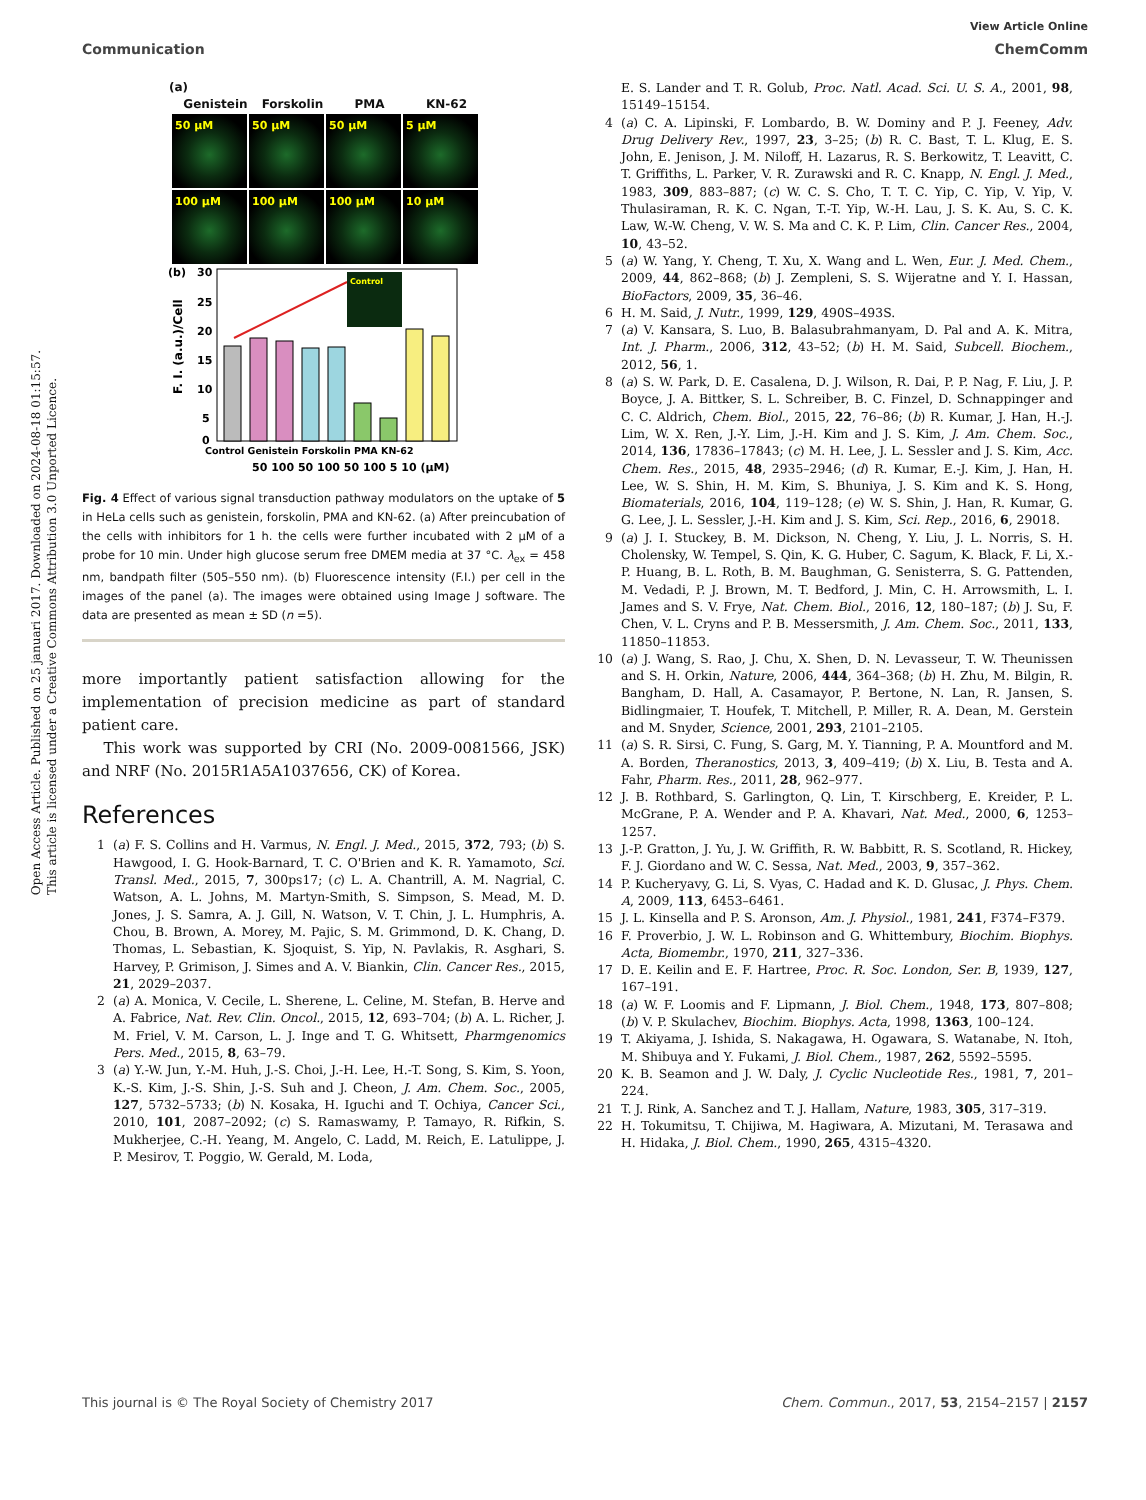Open Access Article. Published on 25 januari 2017. Downloaded on 2024-08-18 01:15:57.
This article is licensed under a Creative Commons Attribution 3.0 Unported Licence.
View Article Online
Communication ChemComm
(a)
Genistein Forskolin PMA KN-62
50 µM
50 µM
50 µM
5 µM
100 µM
100 µM
100 µM
10 µM
(b)
30
25
20
15
10
5
0
F. I. (a.u.)/Cell
Control
Control Genistein Forskolin PMA KN-62
50 100 50 100 50 100 5 10 (µM)
Fig. 4 Effect of various signal transduction pathway modulators on the uptake of 5 in HeLa cells such as genistein, forskolin, PMA and KN-62. (a) After preincubation of the cells with inhibitors for 1 h. the cells were further incubated with 2 µM of a probe for 10 min. Under high glucose serum free DMEM media at 37 °C. λ<sub>ex</sub> = 458 nm, bandpath filter (505–550 nm). (b) Fluorescence intensity (F.I.) per cell in the images of the panel (a). The images were obtained using Image J software. The data are presented as mean ± SD (n =5).
more importantly patient satisfaction allowing for the implementation of precision medicine as part of standard patient care.
This work was supported by CRI (No. 2009-0081566, JSK) and NRF (No. 2015R1A5A1037656, CK) of Korea.
References
1 (a) F. S. Collins and H. Varmus, N. Engl. J. Med., 2015, 372, 793; (b) S. Hawgood, I. G. Hook-Barnard, T. C. O'Brien and K. R. Yamamoto, Sci. Transl. Med., 2015, 7, 300ps17; (c) L. A. Chantrill, A. M. Nagrial, C. Watson, A. L. Johns, M. Martyn-Smith, S. Simpson, S. Mead, M. D. Jones, J. S. Samra, A. J. Gill, N. Watson, V. T. Chin, J. L. Humphris, A. Chou, B. Brown, A. Morey, M. Pajic, S. M. Grimmond, D. K. Chang, D. Thomas, L. Sebastian, K. Sjoquist, S. Yip, N. Pavlakis, R. Asghari, S. Harvey, P. Grimison, J. Simes and A. V. Biankin, Clin. Cancer Res., 2015, 21, 2029–2037.
2 (a) A. Monica, V. Cecile, L. Sherene, L. Celine, M. Stefan, B. Herve and A. Fabrice, Nat. Rev. Clin. Oncol., 2015, 12, 693–704; (b) A. L. Richer, J. M. Friel, V. M. Carson, L. J. Inge and T. G. Whitsett, Pharmgenomics Pers. Med., 2015, 8, 63–79.
3 (a) Y.-W. Jun, Y.-M. Huh, J.-S. Choi, J.-H. Lee, H.-T. Song, S. Kim, S. Yoon, K.-S. Kim, J.-S. Shin, J.-S. Suh and J. Cheon, J. Am. Chem. Soc., 2005, 127, 5732–5733; (b) N. Kosaka, H. Iguchi and T. Ochiya, Cancer Sci., 2010, 101, 2087–2092; (c) S. Ramaswamy, P. Tamayo, R. Rifkin, S. Mukherjee, C.-H. Yeang, M. Angelo, C. Ladd, M. Reich, E. Latulippe, J. P. Mesirov, T. Poggio, W. Gerald, M. Loda,
E. S. Lander and T. R. Golub, Proc. Natl. Acad. Sci. U. S. A., 2001, 98, 15149–15154.
4 (a) C. A. Lipinski, F. Lombardo, B. W. Dominy and P. J. Feeney, Adv. Drug Delivery Rev., 1997, 23, 3–25; (b) R. C. Bast, T. L. Klug, E. S. John, E. Jenison, J. M. Niloff, H. Lazarus, R. S. Berkowitz, T. Leavitt, C. T. Griffiths, L. Parker, V. R. Zurawski and R. C. Knapp, N. Engl. J. Med., 1983, 309, 883–887; (c) W. C. S. Cho, T. T. C. Yip, C. Yip, V. Yip, V. Thulasiraman, R. K. C. Ngan, T.-T. Yip, W.-H. Lau, J. S. K. Au, S. C. K. Law, W.-W. Cheng, V. W. S. Ma and C. K. P. Lim, Clin. Cancer Res., 2004, 10, 43–52.
5 (a) W. Yang, Y. Cheng, T. Xu, X. Wang and L. Wen, Eur. J. Med. Chem., 2009, 44, 862–868; (b) J. Zempleni, S. S. Wijeratne and Y. I. Hassan, BioFactors, 2009, 35, 36–46.
6 H. M. Said, J. Nutr., 1999, 129, 490S–493S.
7 (a) V. Kansara, S. Luo, B. Balasubrahmanyam, D. Pal and A. K. Mitra, Int. J. Pharm., 2006, 312, 43–52; (b) H. M. Said, Subcell. Biochem., 2012, 56, 1.
8 (a) S. W. Park, D. E. Casalena, D. J. Wilson, R. Dai, P. P. Nag, F. Liu, J. P. Boyce, J. A. Bittker, S. L. Schreiber, B. C. Finzel, D. Schnappinger and C. C. Aldrich, Chem. Biol., 2015, 22, 76–86; (b) R. Kumar, J. Han, H.-J. Lim, W. X. Ren, J.-Y. Lim, J.-H. Kim and J. S. Kim, J. Am. Chem. Soc., 2014, 136, 17836–17843; (c) M. H. Lee, J. L. Sessler and J. S. Kim, Acc. Chem. Res., 2015, 48, 2935–2946; (d) R. Kumar, E.-J. Kim, J. Han, H. Lee, W. S. Shin, H. M. Kim, S. Bhuniya, J. S. Kim and K. S. Hong, Biomaterials, 2016, 104, 119–128; (e) W. S. Shin, J. Han, R. Kumar, G. G. Lee, J. L. Sessler, J.-H. Kim and J. S. Kim, Sci. Rep., 2016, 6, 29018.
9 (a) J. I. Stuckey, B. M. Dickson, N. Cheng, Y. Liu, J. L. Norris, S. H. Cholensky, W. Tempel, S. Qin, K. G. Huber, C. Sagum, K. Black, F. Li, X.-P. Huang, B. L. Roth, B. M. Baughman, G. Senisterra, S. G. Pattenden, M. Vedadi, P. J. Brown, M. T. Bedford, J. Min, C. H. Arrowsmith, L. I. James and S. V. Frye, Nat. Chem. Biol., 2016, 12, 180–187; (b) J. Su, F. Chen, V. L. Cryns and P. B. Messersmith, J. Am. Chem. Soc., 2011, 133, 11850–11853.
10 (a) J. Wang, S. Rao, J. Chu, X. Shen, D. N. Levasseur, T. W. Theunissen and S. H. Orkin, Nature, 2006, 444, 364–368; (b) H. Zhu, M. Bilgin, R. Bangham, D. Hall, A. Casamayor, P. Bertone, N. Lan, R. Jansen, S. Bidlingmaier, T. Houfek, T. Mitchell, P. Miller, R. A. Dean, M. Gerstein and M. Snyder, Science, 2001, 293, 2101–2105.
11 (a) S. R. Sirsi, C. Fung, S. Garg, M. Y. Tianning, P. A. Mountford and M. A. Borden, Theranostics, 2013, 3, 409–419; (b) X. Liu, B. Testa and A. Fahr, Pharm. Res., 2011, 28, 962–977.
12 J. B. Rothbard, S. Garlington, Q. Lin, T. Kirschberg, E. Kreider, P. L. McGrane, P. A. Wender and P. A. Khavari, Nat. Med., 2000, 6, 1253–1257.
13 J.-P. Gratton, J. Yu, J. W. Griffith, R. W. Babbitt, R. S. Scotland, R. Hickey, F. J. Giordano and W. C. Sessa, Nat. Med., 2003, 9, 357–362.
14 P. Kucheryavy, G. Li, S. Vyas, C. Hadad and K. D. Glusac, J. Phys. Chem. A, 2009, 113, 6453–6461.
15 J. L. Kinsella and P. S. Aronson, Am. J. Physiol., 1981, 241, F374–F379.
16 F. Proverbio, J. W. L. Robinson and G. Whittembury, Biochim. Biophys. Acta, Biomembr., 1970, 211, 327–336.
17 D. E. Keilin and E. F. Hartree, Proc. R. Soc. London, Ser. B, 1939, 127, 167–191.
18 (a) W. F. Loomis and F. Lipmann, J. Biol. Chem., 1948, 173, 807–808; (b) V. P. Skulachev, Biochim. Biophys. Acta, 1998, 1363, 100–124.
19 T. Akiyama, J. Ishida, S. Nakagawa, H. Ogawara, S. Watanabe, N. Itoh, M. Shibuya and Y. Fukami, J. Biol. Chem., 1987, 262, 5592–5595.
20 K. B. Seamon and J. W. Daly, J. Cyclic Nucleotide Res., 1981, 7, 201–224.
21 T. J. Rink, A. Sanchez and T. J. Hallam, Nature, 1983, 305, 317–319.
22 H. Tokumitsu, T. Chijiwa, M. Hagiwara, A. Mizutani, M. Terasawa and H. Hidaka, J. Biol. Chem., 1990, 265, 4315–4320.
This journal is © The Royal Society of Chemistry 2017 Chem. Commun., 2017, 53, 2154–2157 | 2157